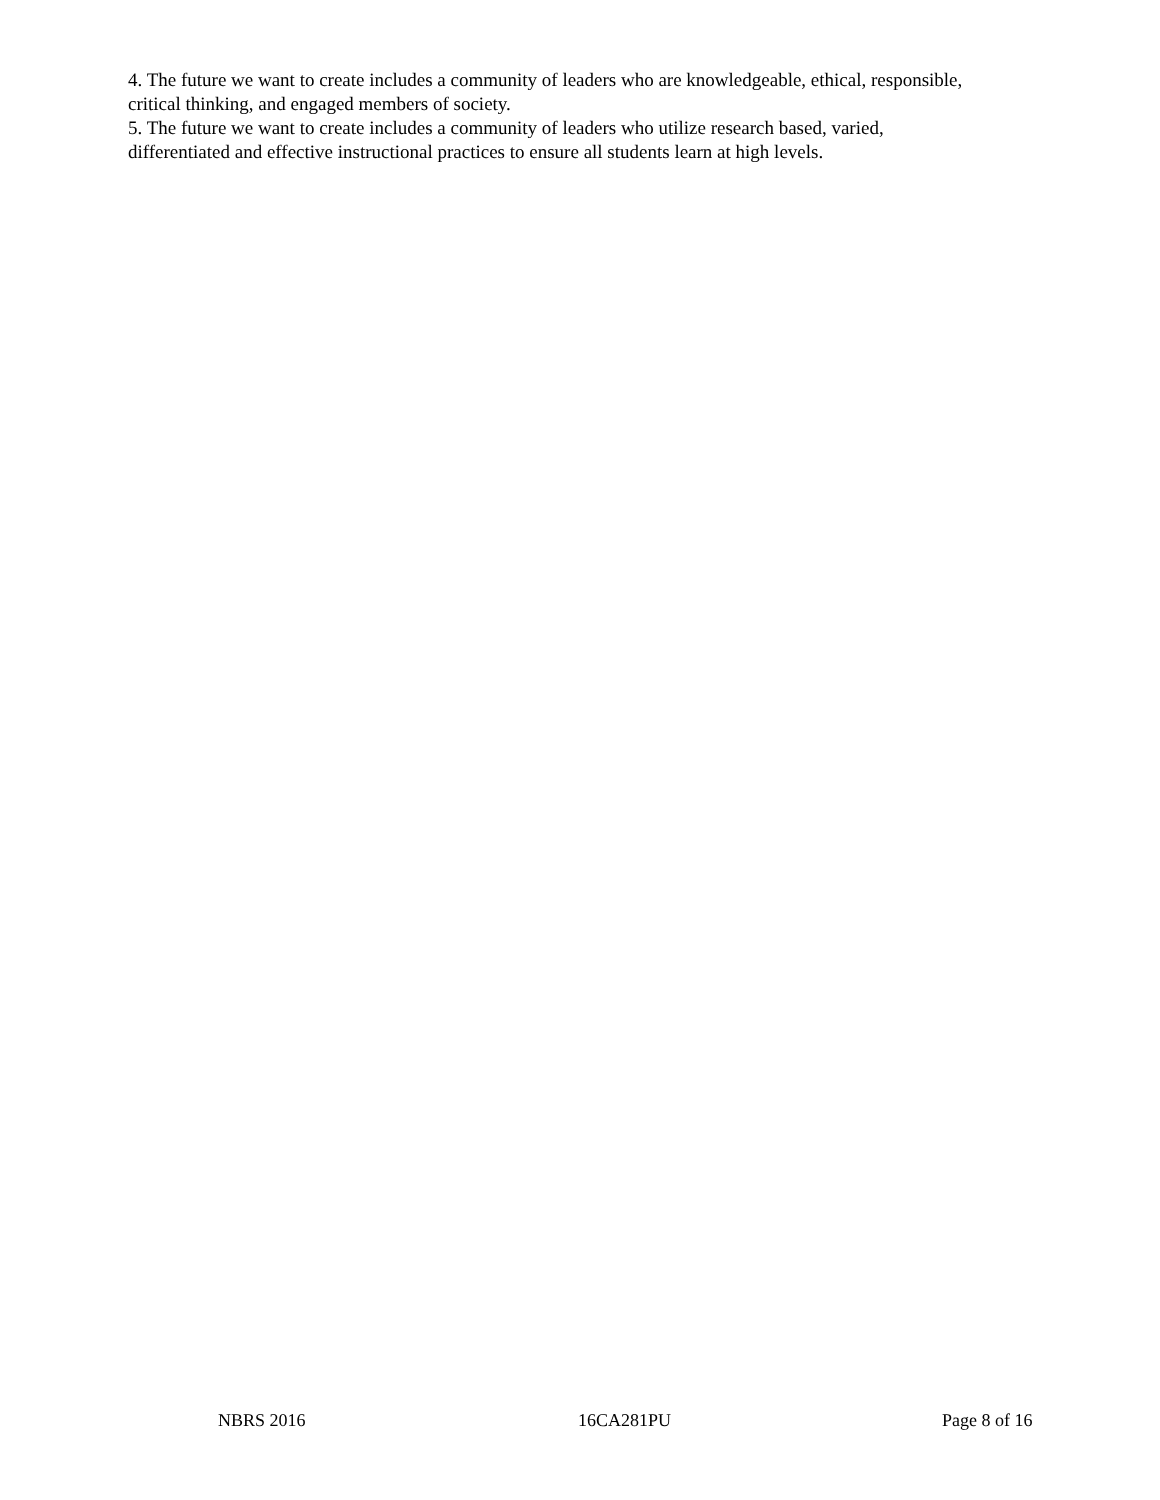4. The future we want to create includes a community of leaders who are knowledgeable, ethical, responsible, critical thinking, and engaged members of society.
5. The future we want to create includes a community of leaders who utilize research based, varied, differentiated and effective instructional practices to ensure all students learn at high levels.
NBRS 2016 16CA281PU Page 8 of 16